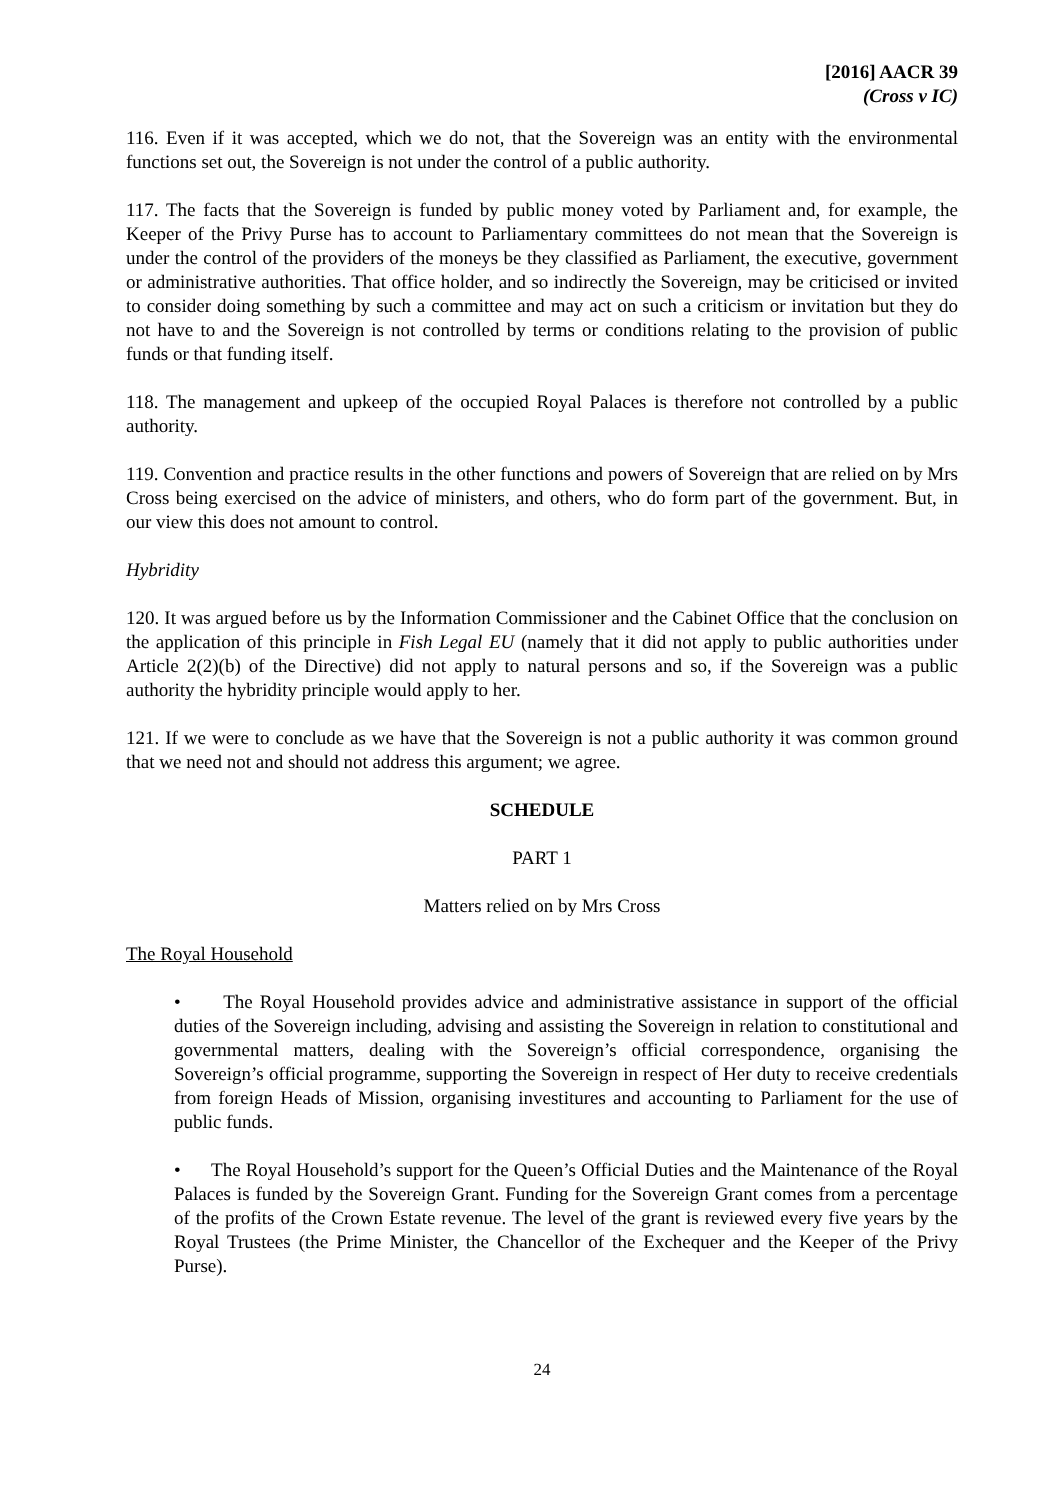[2016] AACR 39
(Cross v IC)
116. Even if it was accepted, which we do not, that the Sovereign was an entity with the environmental functions set out, the Sovereign is not under the control of a public authority.
117. The facts that the Sovereign is funded by public money voted by Parliament and, for example, the Keeper of the Privy Purse has to account to Parliamentary committees do not mean that the Sovereign is under the control of the providers of the moneys be they classified as Parliament, the executive, government or administrative authorities. That office holder, and so indirectly the Sovereign, may be criticised or invited to consider doing something by such a committee and may act on such a criticism or invitation but they do not have to and the Sovereign is not controlled by terms or conditions relating to the provision of public funds or that funding itself.
118. The management and upkeep of the occupied Royal Palaces is therefore not controlled by a public authority.
119. Convention and practice results in the other functions and powers of Sovereign that are relied on by Mrs Cross being exercised on the advice of ministers, and others, who do form part of the government. But, in our view this does not amount to control.
Hybridity
120. It was argued before us by the Information Commissioner and the Cabinet Office that the conclusion on the application of this principle in Fish Legal EU (namely that it did not apply to public authorities under Article 2(2)(b) of the Directive) did not apply to natural persons and so, if the Sovereign was a public authority the hybridity principle would apply to her.
121. If we were to conclude as we have that the Sovereign is not a public authority it was common ground that we need not and should not address this argument; we agree.
SCHEDULE
PART 1
Matters relied on by Mrs Cross
The Royal Household
• The Royal Household provides advice and administrative assistance in support of the official duties of the Sovereign including, advising and assisting the Sovereign in relation to constitutional and governmental matters, dealing with the Sovereign’s official correspondence, organising the Sovereign’s official programme, supporting the Sovereign in respect of Her duty to receive credentials from foreign Heads of Mission, organising investitures and accounting to Parliament for the use of public funds.
• The Royal Household’s support for the Queen’s Official Duties and the Maintenance of the Royal Palaces is funded by the Sovereign Grant. Funding for the Sovereign Grant comes from a percentage of the profits of the Crown Estate revenue. The level of the grant is reviewed every five years by the Royal Trustees (the Prime Minister, the Chancellor of the Exchequer and the Keeper of the Privy Purse).
24